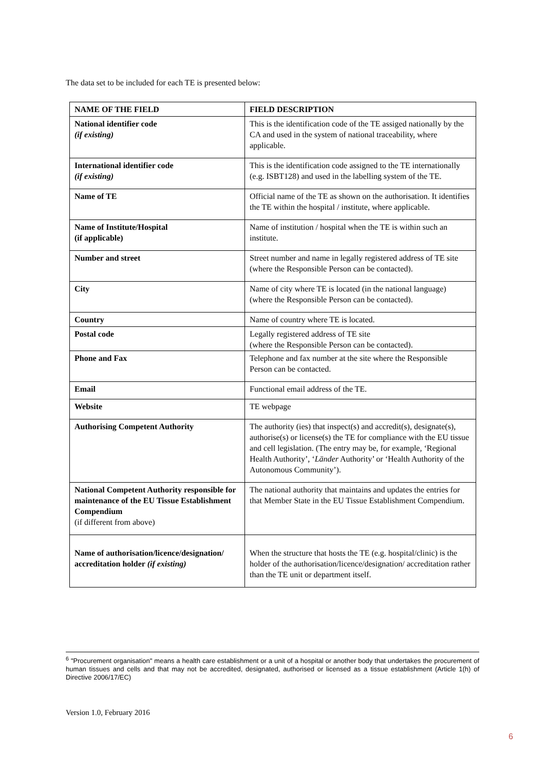The data set to be included for each TE is presented below:
| NAME OF THE FIELD | FIELD DESCRIPTION |
| --- | --- |
| National identifier code (if existing) | This is the identification code of the TE assiged nationally by the CA and used in the system of national traceability, where applicable. |
| International identifier code (if existing) | This is the identification code assigned to the TE internationally (e.g. ISBT128) and used in the labelling system of the TE. |
| Name of TE | Official name of the TE as shown on the authorisation. It identifies the TE within the hospital / institute, where applicable. |
| Name of Institute/Hospital (if applicable) | Name of institution / hospital when the TE is within such an institute. |
| Number and street | Street number and name in legally registered address of TE site (where the Responsible Person can be contacted). |
| City | Name of city where TE is located (in the national language) (where the Responsible Person can be contacted). |
| Country | Name of country where TE is located. |
| Postal code | Legally registered address of TE site (where the Responsible Person can be contacted). |
| Phone and Fax | Telephone and fax number at the site where the Responsible Person can be contacted. |
| Email | Functional email address of the TE. |
| Website | TE webpage |
| Authorising Competent Authority | The authority (ies) that inspect(s) and accredit(s), designate(s), authorise(s) or license(s) the TE for compliance with the EU tissue and cell legislation. (The entry may be, for example, ‘Regional Health Authority’, ‘ Länder Authority’ or ‘Health Authority of the Autonomous Community’). |
| National Competent Authority responsible for maintenance of the EU Tissue Establishment Compendium (if different from above) | The national authority that maintains and updates the entries for that Member State in the EU Tissue Establishment Compendium. |
| Name of authorisation/licence/designation/ accreditation holder (if existing) | When the structure that hosts the TE (e.g. hospital/clinic) is the holder of the authorisation/licence/designation/ accreditation rather than the TE unit or department itself. |
<sup>6</sup> "Procurement organisation" means a health care establishment or a unit of a hospital or another body that undertakes the procurement of human tissues and cells and that may not be accredited, designated, authorised or licensed as a tissue establishment (Article 1(h) of Directive 2006/17/EC)
Version 1.0, February 2016
6